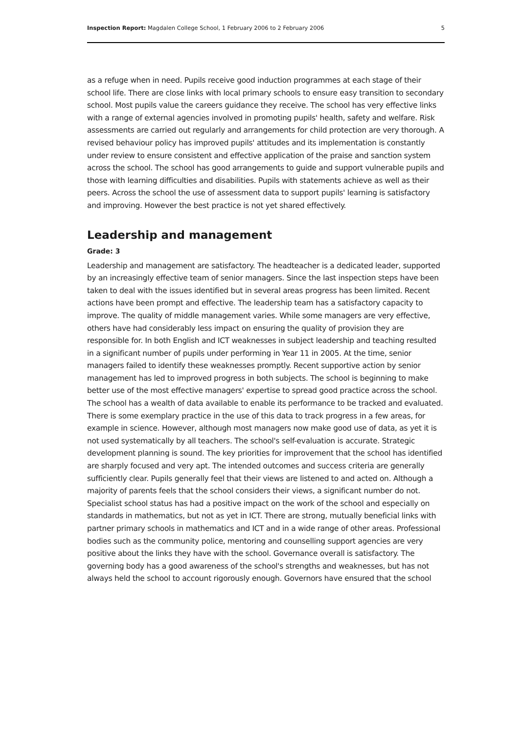Inspection Report: Magdalen College School, 1 February 2006 to 2 February 2006 5
as a refuge when in need. Pupils receive good induction programmes at each stage of their school life. There are close links with local primary schools to ensure easy transition to secondary school. Most pupils value the careers guidance they receive. The school has very effective links with a range of external agencies involved in promoting pupils' health, safety and welfare. Risk assessments are carried out regularly and arrangements for child protection are very thorough. A revised behaviour policy has improved pupils' attitudes and its implementation is constantly under review to ensure consistent and effective application of the praise and sanction system across the school. The school has good arrangements to guide and support vulnerable pupils and those with learning difficulties and disabilities. Pupils with statements achieve as well as their peers. Across the school the use of assessment data to support pupils' learning is satisfactory and improving. However the best practice is not yet shared effectively.
Leadership and management
Grade: 3
Leadership and management are satisfactory. The headteacher is a dedicated leader, supported by an increasingly effective team of senior managers. Since the last inspection steps have been taken to deal with the issues identified but in several areas progress has been limited. Recent actions have been prompt and effective. The leadership team has a satisfactory capacity to improve. The quality of middle management varies. While some managers are very effective, others have had considerably less impact on ensuring the quality of provision they are responsible for. In both English and ICT weaknesses in subject leadership and teaching resulted in a significant number of pupils under performing in Year 11 in 2005. At the time, senior managers failed to identify these weaknesses promptly. Recent supportive action by senior management has led to improved progress in both subjects. The school is beginning to make better use of the most effective managers' expertise to spread good practice across the school. The school has a wealth of data available to enable its performance to be tracked and evaluated. There is some exemplary practice in the use of this data to track progress in a few areas, for example in science. However, although most managers now make good use of data, as yet it is not used systematically by all teachers. The school's self-evaluation is accurate. Strategic development planning is sound. The key priorities for improvement that the school has identified are sharply focused and very apt. The intended outcomes and success criteria are generally sufficiently clear. Pupils generally feel that their views are listened to and acted on. Although a majority of parents feels that the school considers their views, a significant number do not. Specialist school status has had a positive impact on the work of the school and especially on standards in mathematics, but not as yet in ICT. There are strong, mutually beneficial links with partner primary schools in mathematics and ICT and in a wide range of other areas. Professional bodies such as the community police, mentoring and counselling support agencies are very positive about the links they have with the school. Governance overall is satisfactory. The governing body has a good awareness of the school's strengths and weaknesses, but has not always held the school to account rigorously enough. Governors have ensured that the school